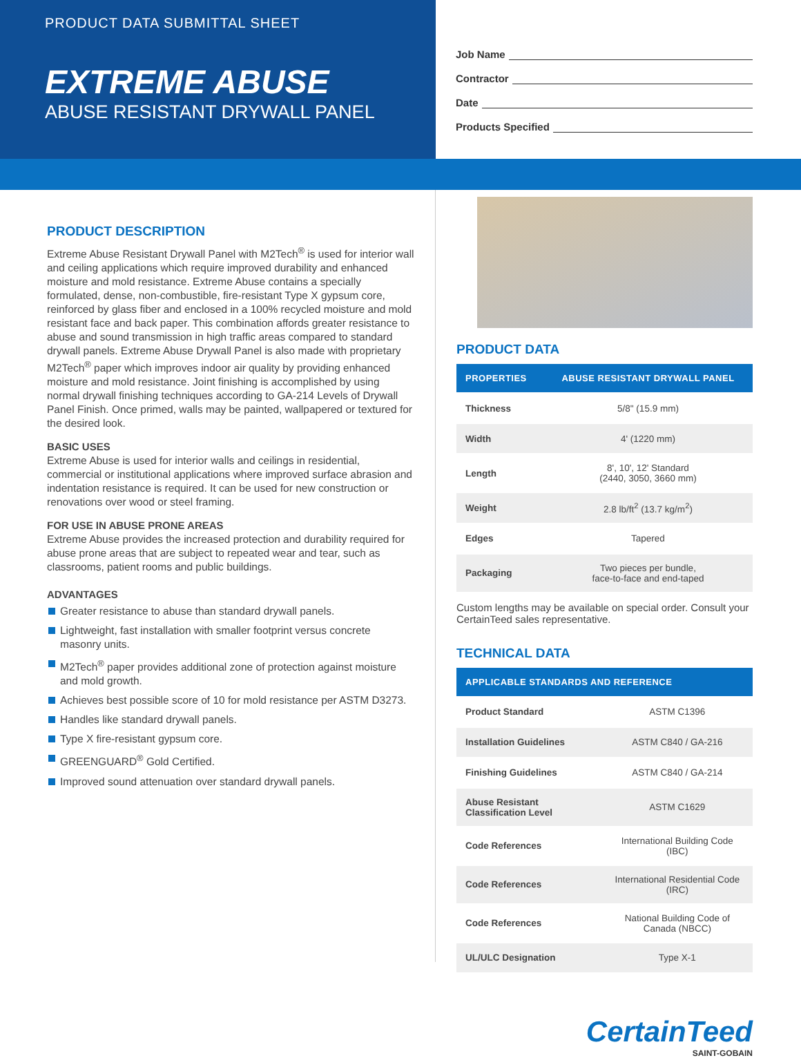PRODUCT DATA SUBMITTAL SHEET
EXTREME ABUSE
ABUSE RESISTANT DRYWALL PANEL
Job Name
Contractor
Date
Products Specified
PRODUCT DESCRIPTION
Extreme Abuse Resistant Drywall Panel with M2Tech<sup>®</sup> is used for interior wall and ceiling applications which require improved durability and enhanced moisture and mold resistance. Extreme Abuse contains a specially formulated, dense, non-combustible, fire-resistant Type X gypsum core, reinforced by glass fiber and enclosed in a 100% recycled moisture and mold resistant face and back paper. This combination affords greater resistance to abuse and sound transmission in high traffic areas compared to standard drywall panels. Extreme Abuse Drywall Panel is also made with proprietary M2Tech<sup>®</sup> paper which improves indoor air quality by providing enhanced moisture and mold resistance. Joint finishing is accomplished by using normal drywall finishing techniques according to GA-214 Levels of Drywall Panel Finish. Once primed, walls may be painted, wallpapered or textured for the desired look.
BASIC USES
Extreme Abuse is used for interior walls and ceilings in residential, commercial or institutional applications where improved surface abrasion and indentation resistance is required. It can be used for new construction or renovations over wood or steel framing.
FOR USE IN ABUSE PRONE AREAS
Extreme Abuse provides the increased protection and durability required for abuse prone areas that are subject to repeated wear and tear, such as classrooms, patient rooms and public buildings.
ADVANTAGES
Greater resistance to abuse than standard drywall panels.
Lightweight, fast installation with smaller footprint versus concrete masonry units.
M2Tech<sup>®</sup> paper provides additional zone of protection against moisture and mold growth.
Achieves best possible score of 10 for mold resistance per ASTM D3273.
Handles like standard drywall panels.
Type X fire-resistant gypsum core.
GREENGUARD<sup>®</sup> Gold Certified.
Improved sound attenuation over standard drywall panels.
PRODUCT DATA
| PROPERTIES | ABUSE RESISTANT DRYWALL PANEL |
| --- | --- |
| Thickness | 5/8" (15.9 mm) |
| Width | 4' (1220 mm) |
| Length | 8', 10', 12' Standard (2440, 3050, 3660 mm) |
| Weight | 2.8 lb/ft<sup>2</sup> (13.7 kg/m<sup>2</sup>) |
| Edges | Tapered |
| Packaging | Two pieces per bundle, face-to-face and end-taped |
Custom lengths may be available on special order. Consult your CertainTeed sales representative.
TECHNICAL DATA
| APPLICABLE STANDARDS AND REFERENCE | |
| --- | --- |
| Product Standard | ASTM C1396 |
| Installation Guidelines | ASTM C840 / GA-216 |
| Finishing Guidelines | ASTM C840 / GA-214 |
| Abuse Resistant Classification Level | ASTM C1629 |
| Code References | International Building Code (IBC) |
| Code References | International Residential Code (IRC) |
| Code References | National Building Code of Canada (NBCC) |
| UL/ULC Designation | Type X-1 |
CertainTeed
SAINT-GOBAIN